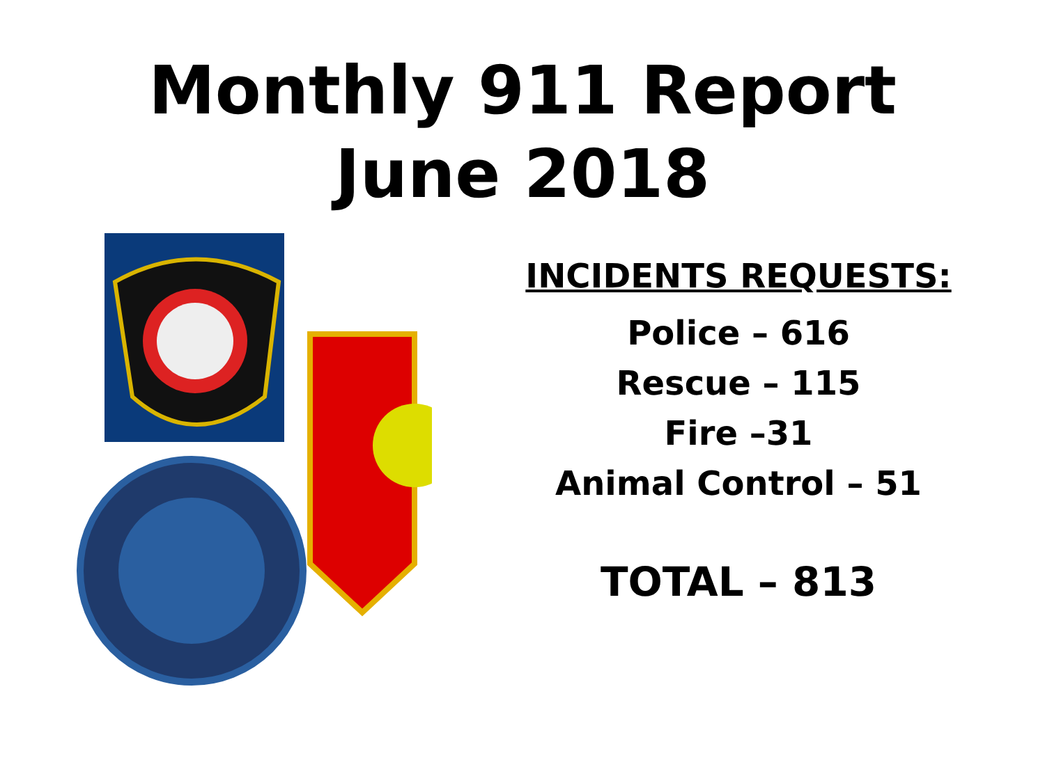Monthly 911 Report
June 2018
INCIDENTS REQUESTS:
Police – 616
Rescue – 115
Fire –31
Animal Control – 51
TOTAL – 813